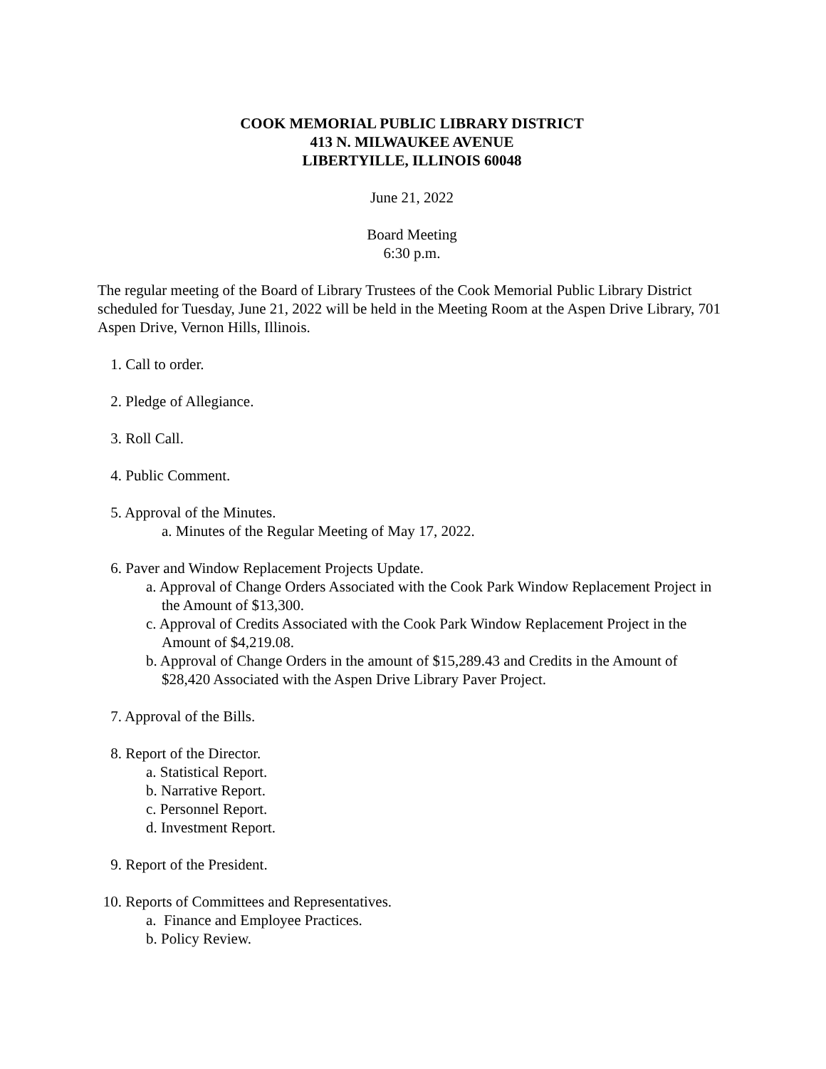COOK MEMORIAL PUBLIC LIBRARY DISTRICT
413 N. MILWAUKEE AVENUE
LIBERTYILLE, ILLINOIS 60048
June 21, 2022
Board Meeting
6:30 p.m.
The regular meeting of the Board of Library Trustees of the Cook Memorial Public Library District scheduled for Tuesday, June 21, 2022 will be held in the Meeting Room at the Aspen Drive Library, 701 Aspen Drive, Vernon Hills, Illinois.
1. Call to order.
2. Pledge of Allegiance.
3. Roll Call.
4. Public Comment.
5. Approval of the Minutes.
a. Minutes of the Regular Meeting of May 17, 2022.
6. Paver and Window Replacement Projects Update.
a. Approval of Change Orders Associated with the Cook Park Window Replacement Project in the Amount of $13,300.
c. Approval of Credits Associated with the Cook Park Window Replacement Project in the Amount of $4,219.08.
b. Approval of Change Orders in the amount of $15,289.43 and Credits in the Amount of $28,420 Associated with the Aspen Drive Library Paver Project.
7. Approval of the Bills.
8. Report of the Director.
a. Statistical Report.
b. Narrative Report.
c. Personnel Report.
d. Investment Report.
9. Report of the President.
10. Reports of Committees and Representatives.
a. Finance and Employee Practices.
b. Policy Review.